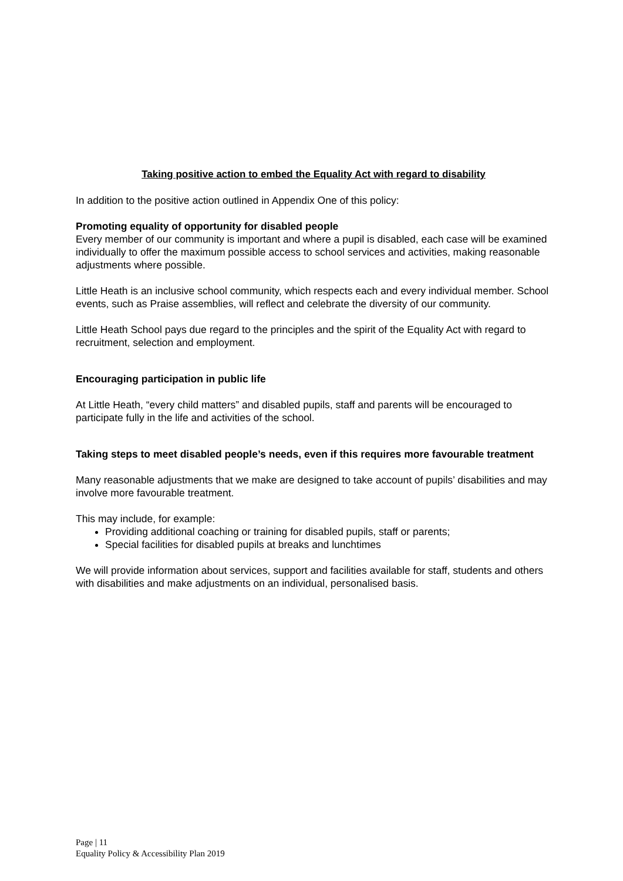Taking positive action to embed the Equality Act with regard to disability
In addition to the positive action outlined in Appendix One of this policy:
Promoting equality of opportunity for disabled people
Every member of our community is important and where a pupil is disabled, each case will be examined individually to offer the maximum possible access to school services and activities, making reasonable adjustments where possible.
Little Heath is an inclusive school community, which respects each and every individual member. School events, such as Praise assemblies, will reflect and celebrate the diversity of our community.
Little Heath School pays due regard to the principles and the spirit of the Equality Act with regard to recruitment, selection and employment.
Encouraging participation in public life
At Little Heath, “every child matters” and disabled pupils, staff and parents will be encouraged to participate fully in the life and activities of the school.
Taking steps to meet disabled people’s needs, even if this requires more favourable treatment
Many reasonable adjustments that we make are designed to take account of pupils’ disabilities and may involve more favourable treatment.
This may include, for example:
Providing additional coaching or training for disabled pupils, staff or parents;
Special facilities for disabled pupils at breaks and lunchtimes
We will provide information about services, support and facilities available for staff, students and others with disabilities and make adjustments on an individual, personalised basis.
Page | 11
Equality Policy & Accessibility Plan 2019